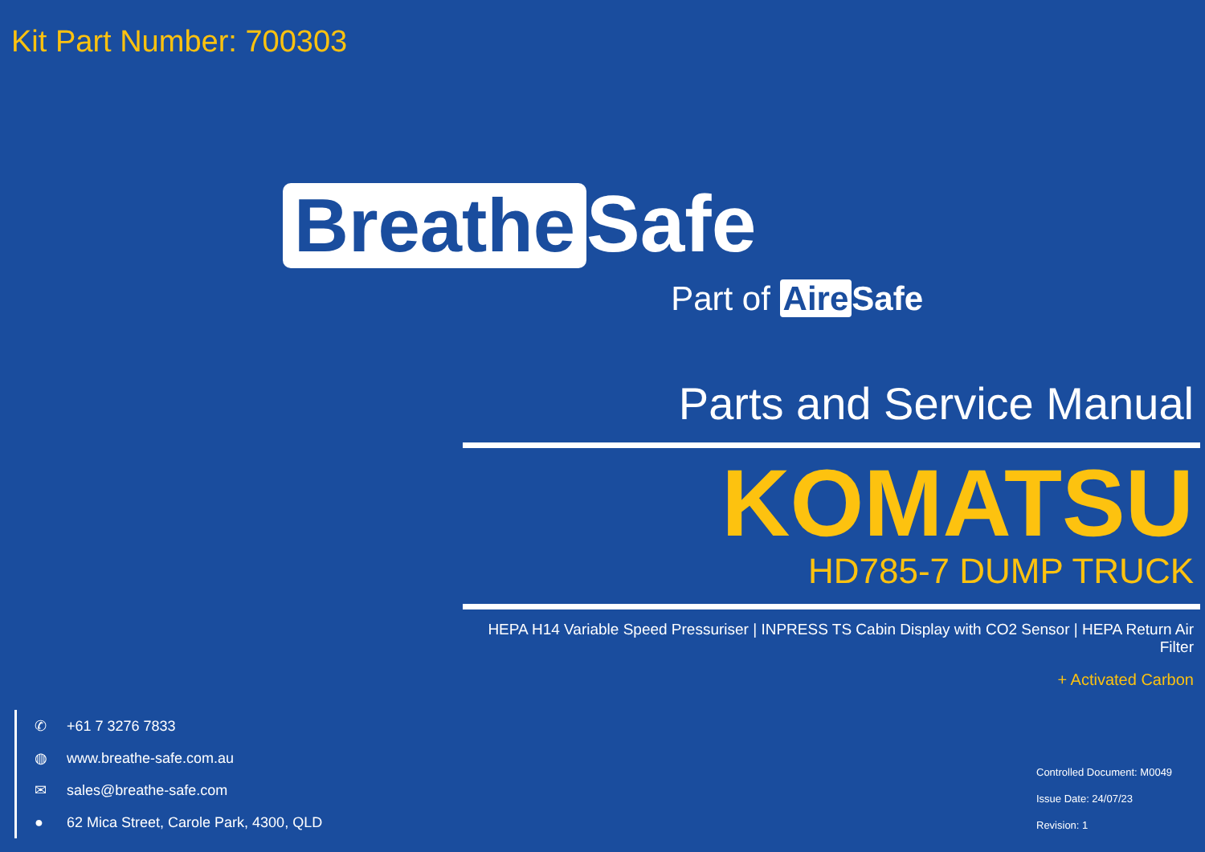Kit Part Number: 700303
Breathe Safe
Part of Aire Safe
Parts and Service Manual
KOMATSU
HD785-7 DUMP TRUCK
HEPA H14 Variable Speed Pressuriser | INPRESS TS Cabin Display with CO2 Sensor | HEPA Return Air Filter
+ Activated Carbon
✆ +61 7 3276 7833
◍ www.breathe-safe.com.au
✉ sales@breathe-safe.com
● 62 Mica Street, Carole Park, 4300, QLD
Controlled Document: M0049
Issue Date: 24/07/23
Revision: 1